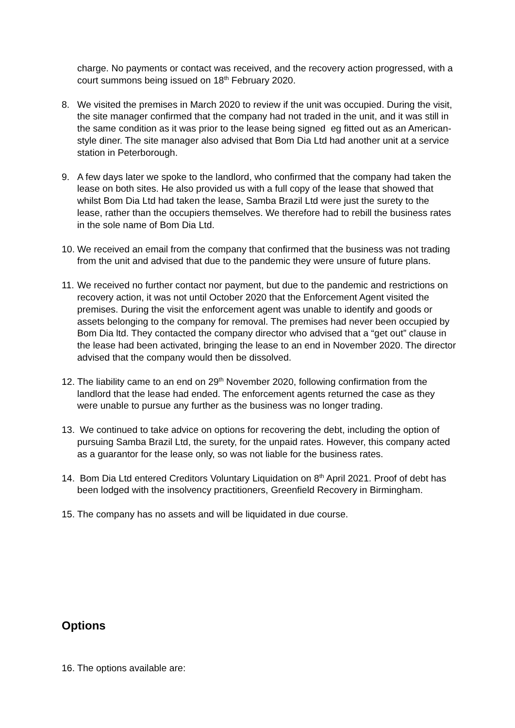charge. No payments or contact was received, and the recovery action progressed, with a court summons being issued on 18<sup>th</sup> February 2020.
8. We visited the premises in March 2020 to review if the unit was occupied. During the visit, the site manager confirmed that the company had not traded in the unit, and it was still in the same condition as it was prior to the lease being signed eg fitted out as an American-style diner. The site manager also advised that Bom Dia Ltd had another unit at a service station in Peterborough.
9. A few days later we spoke to the landlord, who confirmed that the company had taken the lease on both sites. He also provided us with a full copy of the lease that showed that whilst Bom Dia Ltd had taken the lease, Samba Brazil Ltd were just the surety to the lease, rather than the occupiers themselves. We therefore had to rebill the business rates in the sole name of Bom Dia Ltd.
10.
We received an email from the company that confirmed that the business was not trading from the unit and advised that due to the pandemic they were unsure of future plans.
11.
We received no further contact nor payment, but due to the pandemic and restrictions on recovery action, it was not until October 2020 that the Enforcement Agent visited the premises. During the visit the enforcement agent was unable to identify and goods or assets belonging to the company for removal. The premises had never been occupied by Bom Dia ltd. They contacted the company director who advised that a “get out” clause in the lease had been activated, bringing the lease to an end in November 2020. The director advised that the company would then be dissolved.
12.
The liability came to an end on 29<sup>th</sup> November 2020, following confirmation from the landlord that the lease had ended. The enforcement agents returned the case as they were unable to pursue any further as the business was no longer trading.
13.
We continued to take advice on options for recovering the debt, including the option of pursuing Samba Brazil Ltd, the surety, for the unpaid rates. However, this company acted as a guarantor for the lease only, so was not liable for the business rates.
14.
Bom Dia Ltd entered Creditors Voluntary Liquidation on 8<sup>th</sup> April 2021. Proof of debt has been lodged with the insolvency practitioners, Greenfield Recovery in Birmingham.
15.
The company has no assets and will be liquidated in due course.
Options
16.
The options available are: